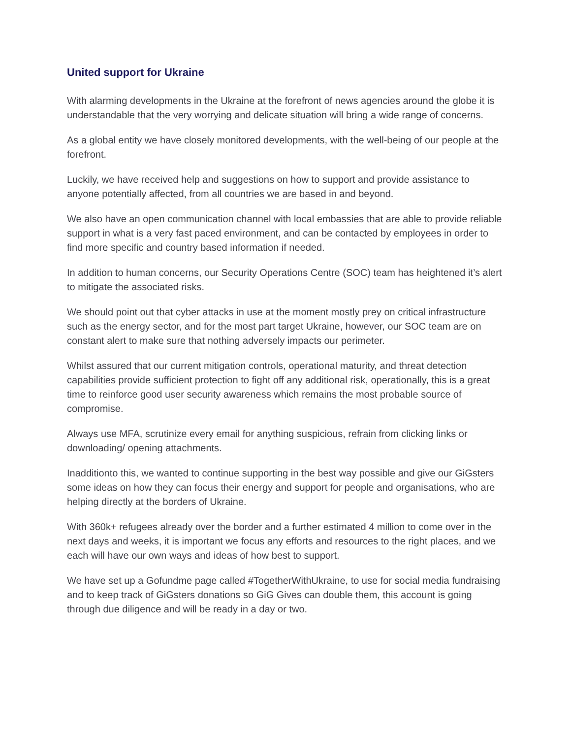United support for Ukraine
With alarming developments in the Ukraine at the forefront of news agencies around the globe it is understandable that the very worrying and delicate situation will bring a wide range of concerns.
As a global entity we have closely monitored developments, with the well-being of our people at the forefront.
Luckily, we have received help and suggestions on how to support and provide assistance to anyone potentially affected, from all countries we are based in and beyond.
We also have an open communication channel with local embassies that are able to provide reliable support in what is a very fast paced environment, and can be contacted by employees in order to find more specific and country based information if needed.
In addition to human concerns, our Security Operations Centre (SOC) team has heightened it’s alert to mitigate the associated risks.
We should point out that cyber attacks in use at the moment mostly prey on critical infrastructure such as the energy sector, and for the most part target Ukraine, however, our SOC team are on constant alert to make sure that nothing adversely impacts our perimeter.
Whilst assured that our current mitigation controls, operational maturity, and threat detection capabilities provide sufficient protection to fight off any additional risk, operationally, this is a great time to reinforce good user security awareness which remains the most probable source of compromise.
Always use MFA, scrutinize every email for anything suspicious, refrain from clicking links or downloading/ opening attachments.
Inadditionto this, we wanted to continue supporting in the best way possible and give our GiGsters some ideas on how they can focus their energy and support for people and organisations, who are helping directly at the borders of Ukraine.
With 360k+ refugees already over the border and a further estimated 4 million to come over in the next days and weeks, it is important we focus any efforts and resources to the right places, and we each will have our own ways and ideas of how best to support.
We have set up a Gofundme page called #TogetherWithUkraine, to use for social media fundraising and to keep track of GiGsters donations so GiG Gives can double them, this account is going through due diligence and will be ready in a day or two.